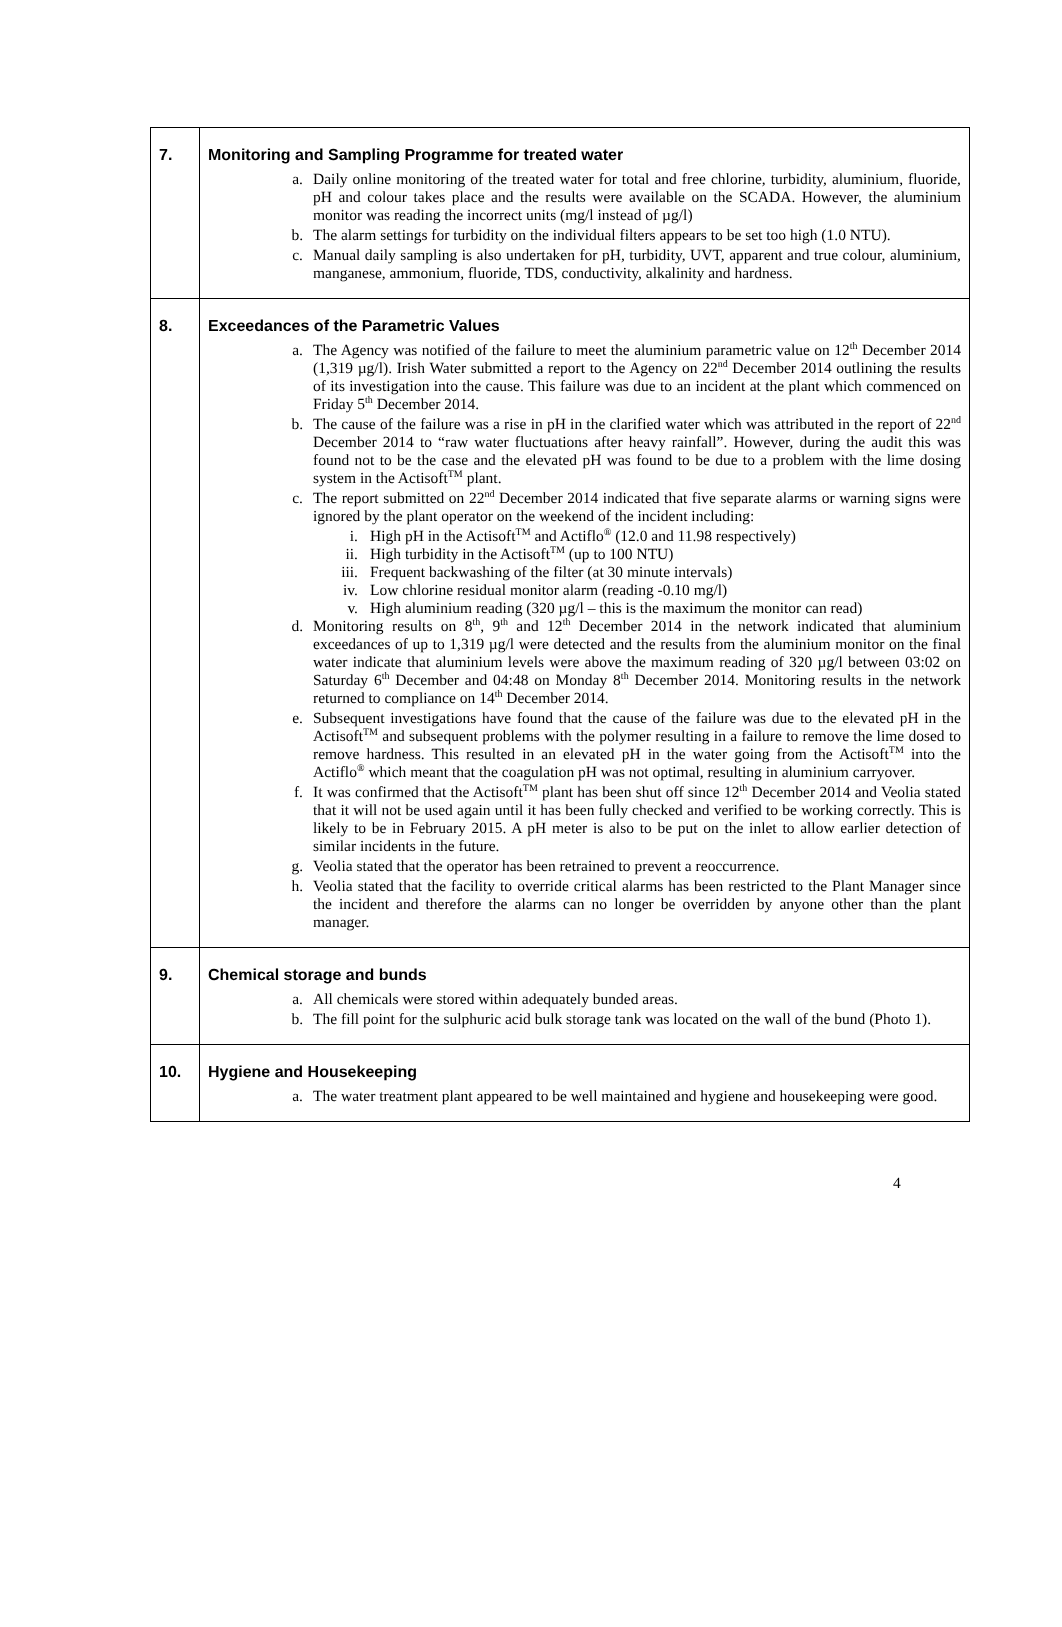| 7. | Monitoring and Sampling Programme for treated water a. Daily online monitoring of the treated water for total and free chlorine, turbidity, aluminium, fluoride, pH and colour takes place and the results were available on the SCADA. However, the aluminium monitor was reading the incorrect units (mg/l instead of µg/l) b. The alarm settings for turbidity on the individual filters appears to be set too high (1.0 NTU). c. Manual daily sampling is also undertaken for pH, turbidity, UVT, apparent and true colour, aluminium, manganese, ammonium, fluoride, TDS, conductivity, alkalinity and hardness. |
| 8. | Exceedances of the Parametric Values a. The Agency was notified of the failure to meet the aluminium parametric value on 12<sup>th</sup> December 2014 (1,319 µg/l). Irish Water submitted a report to the Agency on 22<sup>nd</sup> December 2014 outlining the results of its investigation into the cause. This failure was due to an incident at the plant which commenced on Friday 5<sup>th</sup> December 2014. b. The cause of the failure was a rise in pH in the clarified water which was attributed in the report of 22<sup>nd</sup> December 2014 to “raw water fluctuations after heavy rainfall”. However, during the audit this was found not to be the case and the elevated pH was found to be due to a problem with the lime dosing system in the Actisoft<sup>TM</sup> plant. c. The report submitted on 22<sup>nd</sup> December 2014 indicated that five separate alarms or warning signs were ignored by the plant operator on the weekend of the incident including: i. High pH in the Actisoft<sup>TM</sup> and Actiflo<sup>®</sup> (12.0 and 11.98 respectively) ii. High turbidity in the Actisoft<sup>TM</sup> (up to 100 NTU) iii. Frequent backwashing of the filter (at 30 minute intervals) iv. Low chlorine residual monitor alarm (reading -0.10 mg/l) v. High aluminium reading (320 µg/l – this is the maximum the monitor can read) d. Monitoring results on 8<sup>th</sup>, 9<sup>th</sup> and 12<sup>th</sup> December 2014 in the network indicated that aluminium exceedances of up to 1,319 µg/l were detected and the results from the aluminium monitor on the final water indicate that aluminium levels were above the maximum reading of 320 µg/l between 03:02 on Saturday 6<sup>th</sup> December and 04:48 on Monday 8<sup>th</sup> December 2014. Monitoring results in the network returned to compliance on 14<sup>th</sup> December 2014. e. Subsequent investigations have found that the cause of the failure was due to the elevated pH in the Actisoft<sup>TM</sup> and subsequent problems with the polymer resulting in a failure to remove the lime dosed to remove hardness. This resulted in an elevated pH in the water going from the Actisoft<sup>TM</sup> into the Actiflo<sup>®</sup> which meant that the coagulation pH was not optimal, resulting in aluminium carryover. f. It was confirmed that the Actisoft<sup>TM</sup> plant has been shut off since 12<sup>th</sup> December 2014 and Veolia stated that it will not be used again until it has been fully checked and verified to be working correctly. This is likely to be in February 2015. A pH meter is also to be put on the inlet to allow earlier detection of similar incidents in the future. g. Veolia stated that the operator has been retrained to prevent a reoccurrence. h. Veolia stated that the facility to override critical alarms has been restricted to the Plant Manager since the incident and therefore the alarms can no longer be overridden by anyone other than the plant manager. |
| 9. | Chemical storage and bunds a. All chemicals were stored within adequately bunded areas. b. The fill point for the sulphuric acid bulk storage tank was located on the wall of the bund (Photo 1). |
| 10. | Hygiene and Housekeeping a. The water treatment plant appeared to be well maintained and hygiene and housekeeping were good. |
4